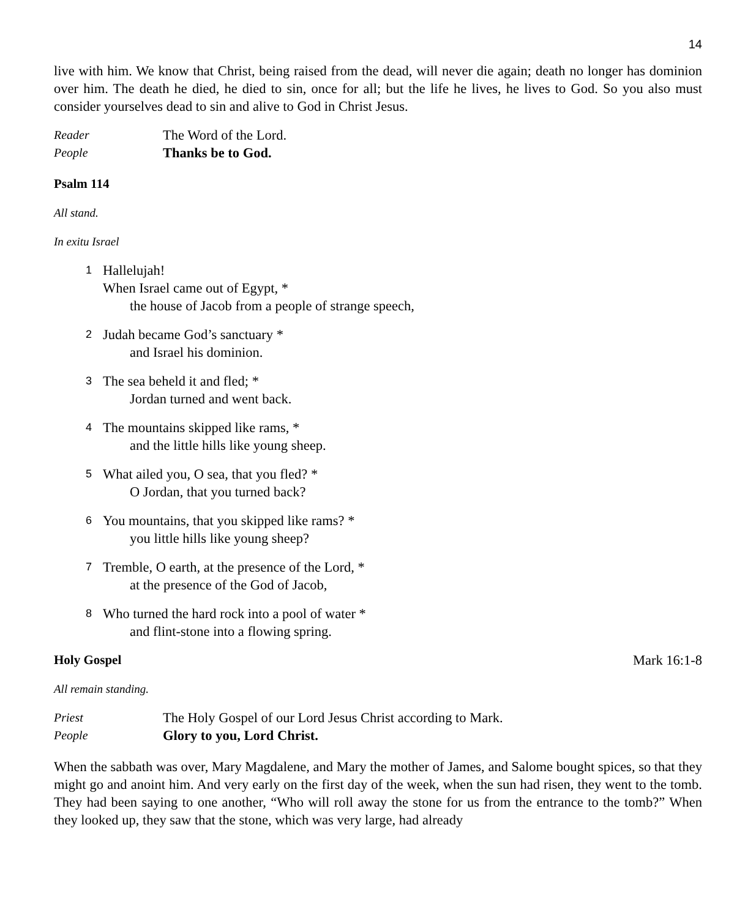14
live with him. We know that Christ, being raised from the dead, will never die again; death no longer has dominion over him. The death he died, he died to sin, once for all; but the life he lives, he lives to God. So you also must consider yourselves dead to sin and alive to God in Christ Jesus.
Reader The Word of the Lord.
People Thanks be to God.
Psalm 114
All stand.
In exitu Israel
1
Hallelujah!
When Israel came out of Egypt, *
the house of Jacob from a people of strange speech,
2
Judah became God’s sanctuary *
and Israel his dominion.
3
The sea beheld it and fled; *
Jordan turned and went back.
4
The mountains skipped like rams, *
and the little hills like young sheep.
5
What ailed you, O sea, that you fled? *
O Jordan, that you turned back?
6
You mountains, that you skipped like rams? *
you little hills like young sheep?
7
Tremble, O earth, at the presence of the Lord, *
at the presence of the God of Jacob,
8
Who turned the hard rock into a pool of water *
and flint-stone into a flowing spring.
Holy Gospel Mark 16:1-8
All remain standing.
Priest The Holy Gospel of our Lord Jesus Christ according to Mark.
People Glory to you, Lord Christ.
When the sabbath was over, Mary Magdalene, and Mary the mother of James, and Salome bought spices, so that they might go and anoint him. And very early on the first day of the week, when the sun had risen, they went to the tomb. They had been saying to one another, “Who will roll away the stone for us from the entrance to the tomb?” When they looked up, they saw that the stone, which was very large, had already